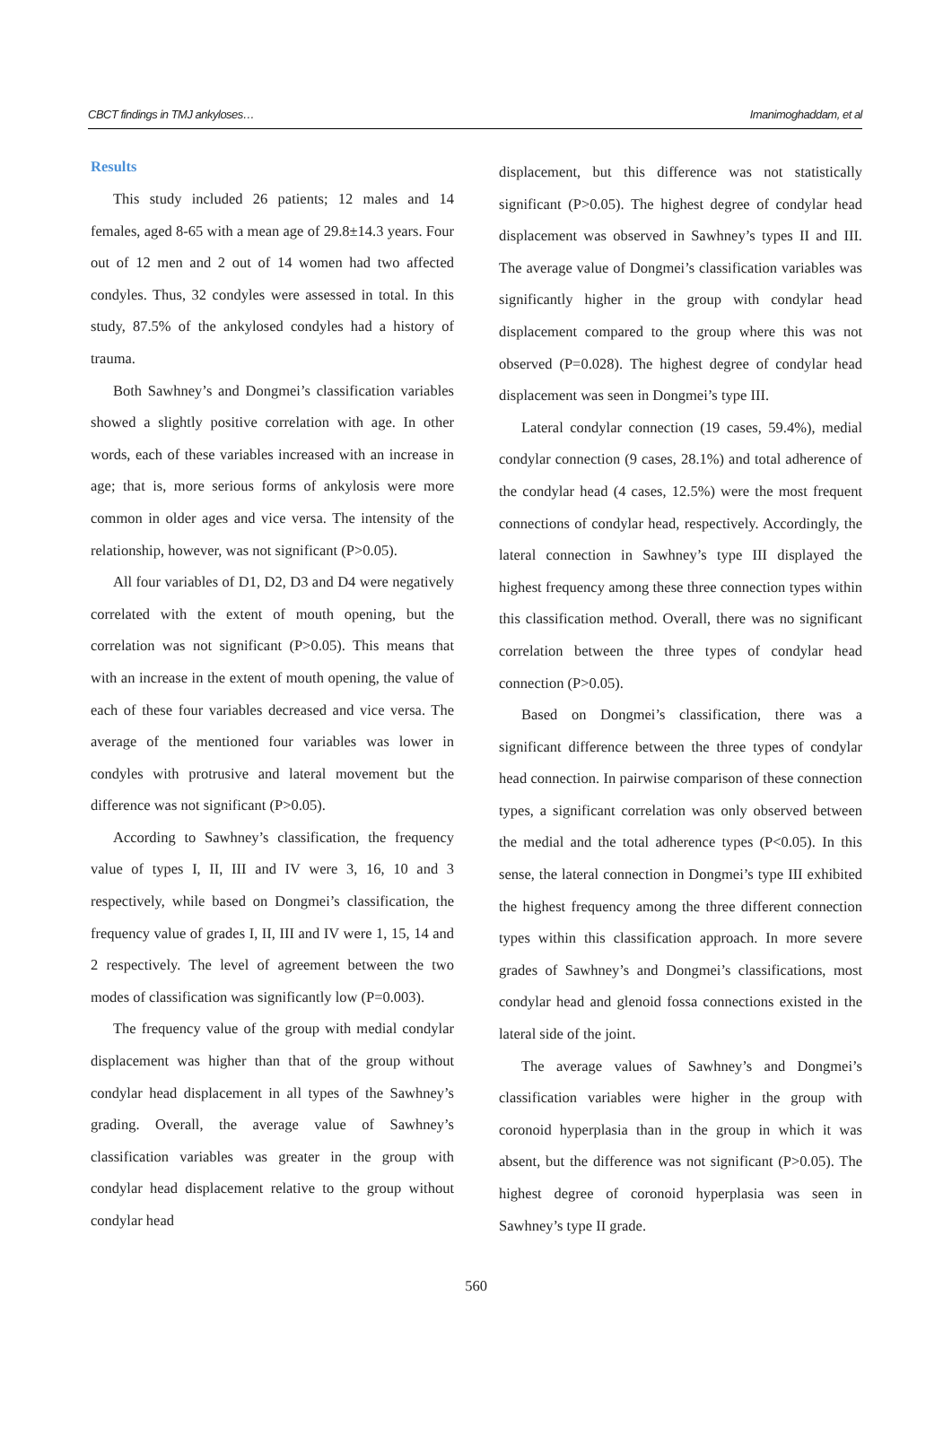CBCT findings in TMJ ankyloses… Imanimoghaddam, et al
Results
This study included 26 patients; 12 males and 14 females, aged 8-65 with a mean age of 29.8±14.3 years. Four out of 12 men and 2 out of 14 women had two affected condyles. Thus, 32 condyles were assessed in total. In this study, 87.5% of the ankylosed condyles had a history of trauma.
Both Sawhney’s and Dongmei’s classification variables showed a slightly positive correlation with age. In other words, each of these variables increased with an increase in age; that is, more serious forms of ankylosis were more common in older ages and vice versa. The intensity of the relationship, however, was not significant (P>0.05).
All four variables of D1, D2, D3 and D4 were negatively correlated with the extent of mouth opening, but the correlation was not significant (P>0.05). This means that with an increase in the extent of mouth opening, the value of each of these four variables decreased and vice versa. The average of the mentioned four variables was lower in condyles with protrusive and lateral movement but the difference was not significant (P>0.05).
According to Sawhney’s classification, the frequency value of types I, II, III and IV were 3, 16, 10 and 3 respectively, while based on Dongmei’s classification, the frequency value of grades I, II, III and IV were 1, 15, 14 and 2 respectively. The level of agreement between the two modes of classification was significantly low (P=0.003).
The frequency value of the group with medial condylar displacement was higher than that of the group without condylar head displacement in all types of the Sawhney’s grading. Overall, the average value of Sawhney’s classification variables was greater in the group with condylar head displacement relative to the group without condylar head
displacement, but this difference was not statistically significant (P>0.05). The highest degree of condylar head displacement was observed in Sawhney’s types II and III. The average value of Dongmei’s classification variables was significantly higher in the group with condylar head displacement compared to the group where this was not observed (P=0.028). The highest degree of condylar head displacement was seen in Dongmei’s type III.
Lateral condylar connection (19 cases, 59.4%), medial condylar connection (9 cases, 28.1%) and total adherence of the condylar head (4 cases, 12.5%) were the most frequent connections of condylar head, respectively. Accordingly, the lateral connection in Sawhney’s type III displayed the highest frequency among these three connection types within this classification method. Overall, there was no significant correlation between the three types of condylar head connection (P>0.05).
Based on Dongmei’s classification, there was a significant difference between the three types of condylar head connection. In pairwise comparison of these connection types, a significant correlation was only observed between the medial and the total adherence types (P<0.05). In this sense, the lateral connection in Dongmei’s type III exhibited the highest frequency among the three different connection types within this classification approach. In more severe grades of Sawhney’s and Dongmei’s classifications, most condylar head and glenoid fossa connections existed in the lateral side of the joint.
The average values of Sawhney’s and Dongmei’s classification variables were higher in the group with coronoid hyperplasia than in the group in which it was absent, but the difference was not significant (P>0.05). The highest degree of coronoid hyperplasia was seen in Sawhney’s type II grade.
560